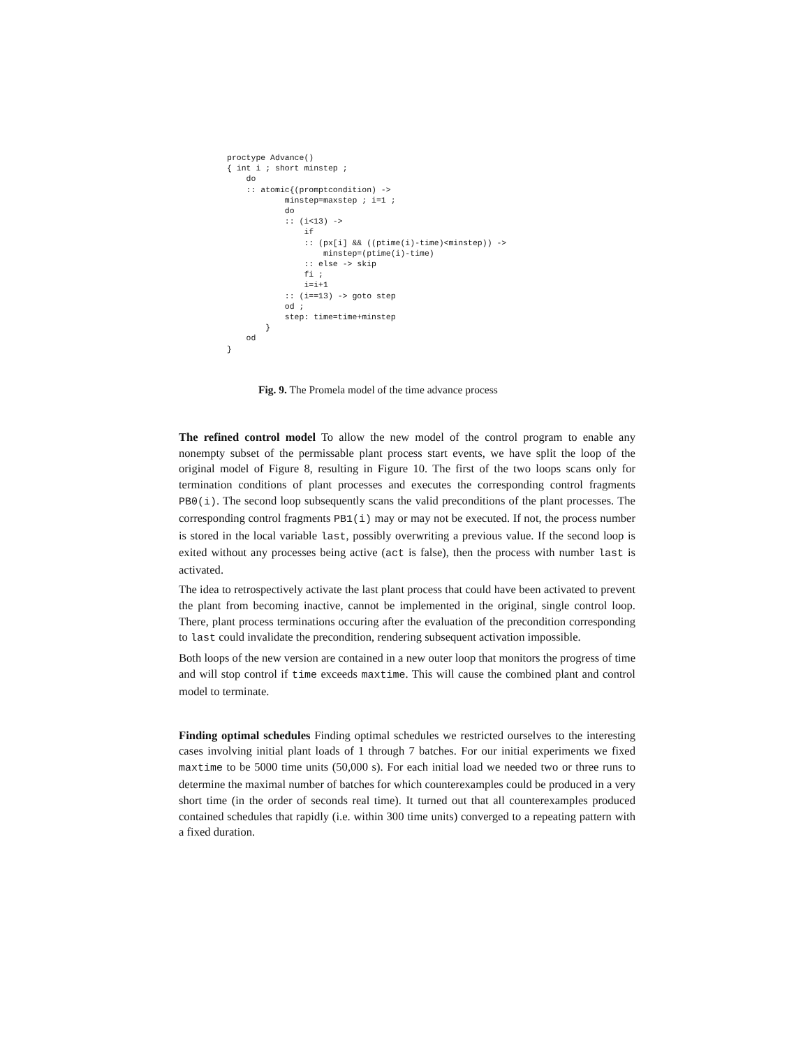proctype Advance()
{ int i ; short minstep ;
    do
    :: atomic{(promptcondition) ->
            minstep=maxstep ; i=1 ;
            do
            :: (i<13) ->
                if
                :: (px[i] && ((ptime(i)-time)<minstep)) ->
                    minstep=(ptime(i)-time)
                :: else -> skip
                fi ;
                i=i+1
            :: (i==13) -> goto step
            od ;
            step: time=time+minstep
        }
    od
}
Fig. 9. The Promela model of the time advance process
The refined control model To allow the new model of the control program to enable any nonempty subset of the permissable plant process start events, we have split the loop of the original model of Figure 8, resulting in Figure 10. The first of the two loops scans only for termination conditions of plant processes and executes the corresponding control fragments PB0(i). The second loop subsequently scans the valid preconditions of the plant processes. The corresponding control fragments PB1(i) may or may not be executed. If not, the process number is stored in the local variable last, possibly overwriting a previous value. If the second loop is exited without any processes being active (act is false), then the process with number last is activated.
The idea to retrospectively activate the last plant process that could have been activated to prevent the plant from becoming inactive, cannot be implemented in the original, single control loop. There, plant process terminations occuring after the evaluation of the precondition corresponding to last could invalidate the precondition, rendering subsequent activation impossible.
Both loops of the new version are contained in a new outer loop that monitors the progress of time and will stop control if time exceeds maxtime. This will cause the combined plant and control model to terminate.
Finding optimal schedules Finding optimal schedules we restricted ourselves to the interesting cases involving initial plant loads of 1 through 7 batches. For our initial experiments we fixed maxtime to be 5000 time units (50,000 s). For each initial load we needed two or three runs to determine the maximal number of batches for which counterexamples could be produced in a very short time (in the order of seconds real time). It turned out that all counterexamples produced contained schedules that rapidly (i.e. within 300 time units) converged to a repeating pattern with a fixed duration.